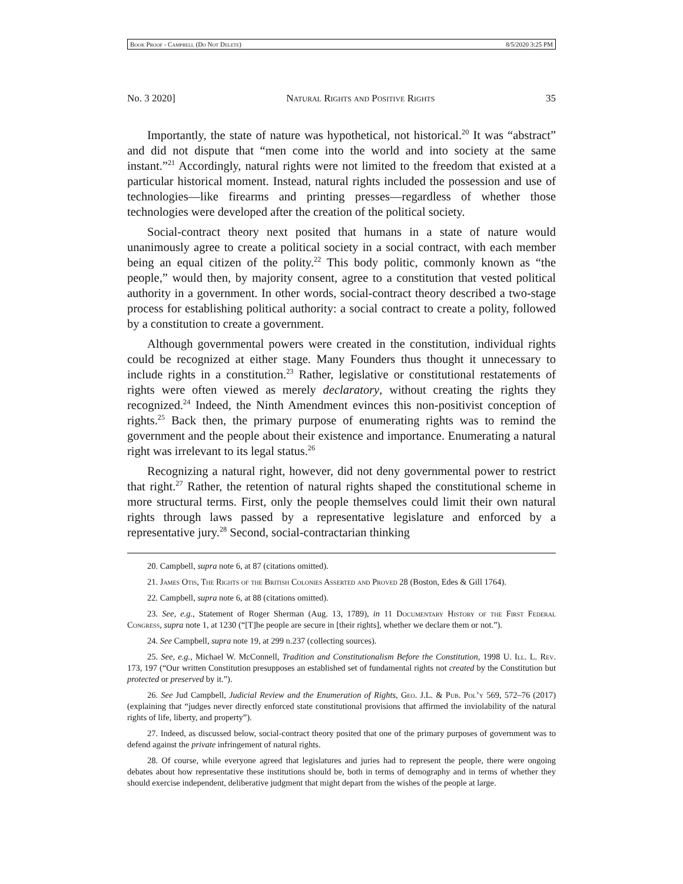Book Proof - Campbell (Do Not Delete) 8/5/2020 3:25 PM
No. 3 2020] Natural Rights and Positive Rights 35
Importantly, the state of nature was hypothetical, not historical.<sup>20</sup> It was “abstract” and did not dispute that “men come into the world and into society at the same instant.”<sup>21</sup> Accordingly, natural rights were not limited to the freedom that existed at a particular historical moment. Instead, natural rights included the possession and use of technologies—like firearms and printing presses—regardless of whether those technologies were developed after the creation of the political society.
Social-contract theory next posited that humans in a state of nature would unanimously agree to create a political society in a social contract, with each member being an equal citizen of the polity.<sup>22</sup> This body politic, commonly known as “the people,” would then, by majority consent, agree to a constitution that vested political authority in a government. In other words, social-contract theory described a two-stage process for establishing political authority: a social contract to create a polity, followed by a constitution to create a government.
Although governmental powers were created in the constitution, individual rights could be recognized at either stage. Many Founders thus thought it unnecessary to include rights in a constitution.<sup>23</sup> Rather, legislative or constitutional restatements of rights were often viewed as merely declaratory, without creating the rights they recognized.<sup>24</sup> Indeed, the Ninth Amendment evinces this non-positivist conception of rights.<sup>25</sup> Back then, the primary purpose of enumerating rights was to remind the government and the people about their existence and importance. Enumerating a natural right was irrelevant to its legal status.<sup>26</sup>
Recognizing a natural right, however, did not deny governmental power to restrict that right.<sup>27</sup> Rather, the retention of natural rights shaped the constitutional scheme in more structural terms. First, only the people themselves could limit their own natural rights through laws passed by a representative legislature and enforced by a representative jury.<sup>28</sup> Second, social-contractarian thinking
20. Campbell, supra note 6, at 87 (citations omitted).
21. James Otis, The Rights of the British Colonies Asserted and Proved 28 (Boston, Edes & Gill 1764).
22. Campbell, supra note 6, at 88 (citations omitted).
23. See, e.g., Statement of Roger Sherman (Aug. 13, 1789), in 11 Documentary History of the First Federal Congress, supra note 1, at 1230 (“[T]he people are secure in [their rights], whether we declare them or not.”).
24. See Campbell, supra note 19, at 299 n.237 (collecting sources).
25. See, e.g., Michael W. McConnell, Tradition and Constitutionalism Before the Constitution, 1998 U. Ill. L. Rev. 173, 197 (“Our written Constitution presupposes an established set of fundamental rights not created by the Constitution but protected or preserved by it.”).
26. See Jud Campbell, Judicial Review and the Enumeration of Rights, Geo. J.L. & Pub. Pol’y 569, 572–76 (2017) (explaining that “judges never directly enforced state constitutional provisions that affirmed the inviolability of the natural rights of life, liberty, and property”).
27. Indeed, as discussed below, social-contract theory posited that one of the primary purposes of government was to defend against the private infringement of natural rights.
28. Of course, while everyone agreed that legislatures and juries had to represent the people, there were ongoing debates about how representative these institutions should be, both in terms of demography and in terms of whether they should exercise independent, deliberative judgment that might depart from the wishes of the people at large.